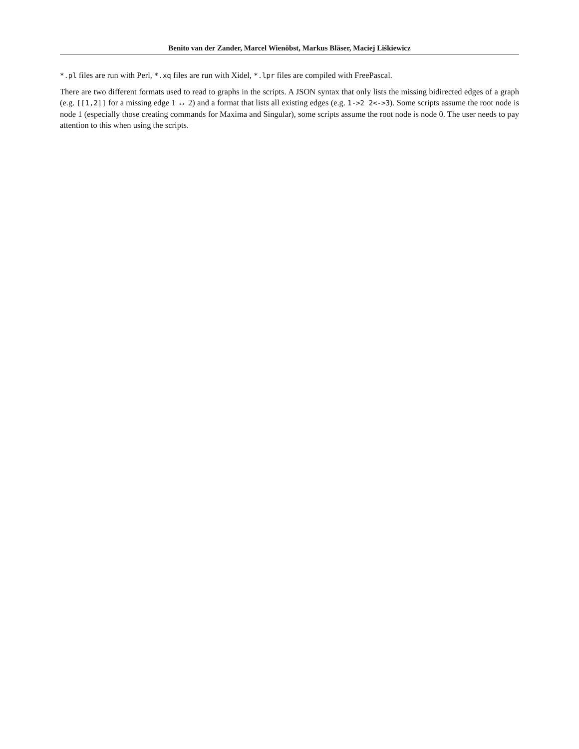Benito van der Zander, Marcel Wienöbst, Markus Bläser, Maciej Liśkiewicz
*.pl files are run with Perl, *.xq files are run with Xidel, *.lpr files are compiled with FreePascal.
There are two different formats used to read to graphs in the scripts. A JSON syntax that only lists the missing bidirected edges of a graph (e.g. [[1,2]] for a missing edge 1 ↔ 2) and a format that lists all existing edges (e.g. 1->2 2<->3). Some scripts assume the root node is node 1 (especially those creating commands for Maxima and Singular), some scripts assume the root node is node 0. The user needs to pay attention to this when using the scripts.